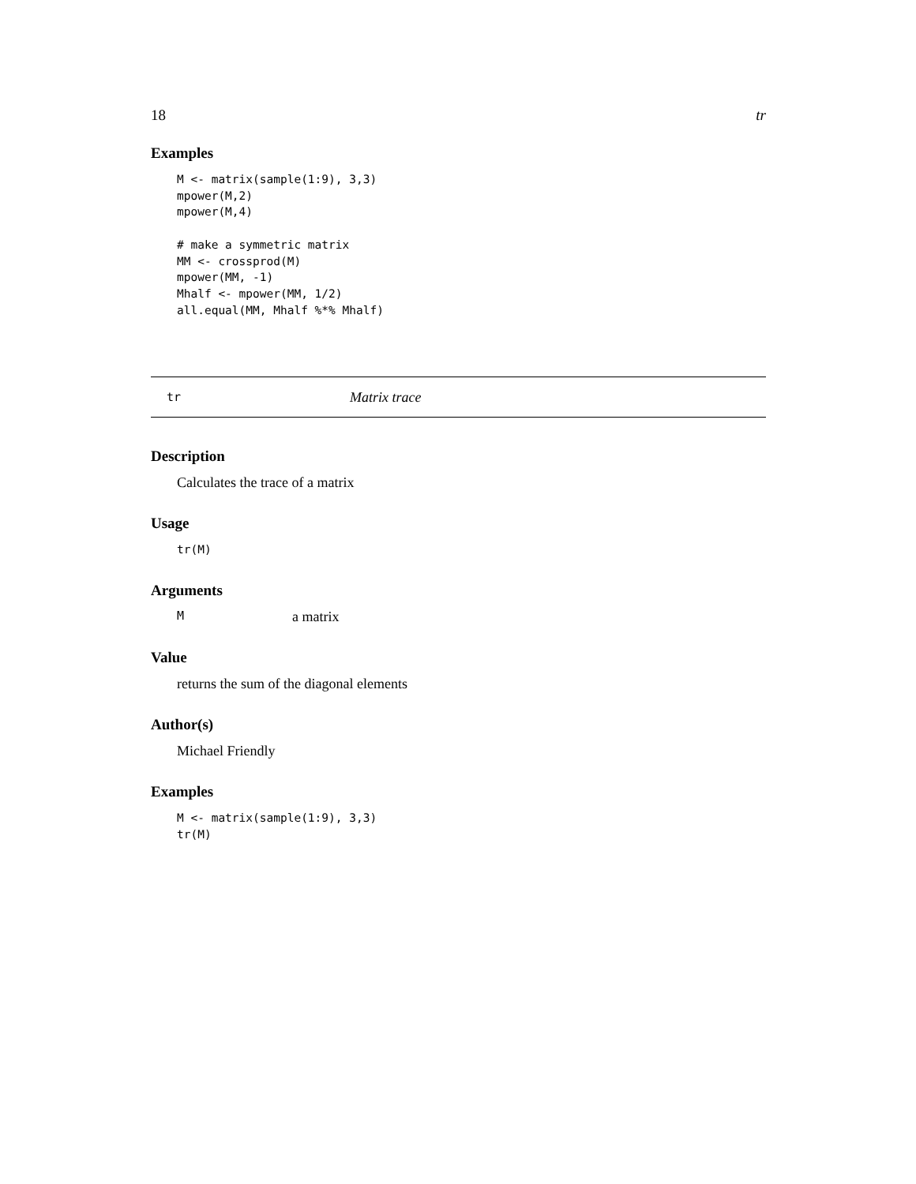18 tr
Examples
M <- matrix(sample(1:9), 3,3)
mpower(M,2)
mpower(M,4)

# make a symmetric matrix
MM <- crossprod(M)
mpower(MM, -1)
Mhalf <- mpower(MM, 1/2)
all.equal(MM, Mhalf %*% Mhalf)
tr Matrix trace
Description
Calculates the trace of a matrix
Usage
tr(M)
Arguments
Ma matrix
Value
returns the sum of the diagonal elements
Author(s)
Michael Friendly
Examples
M <- matrix(sample(1:9), 3,3)
tr(M)